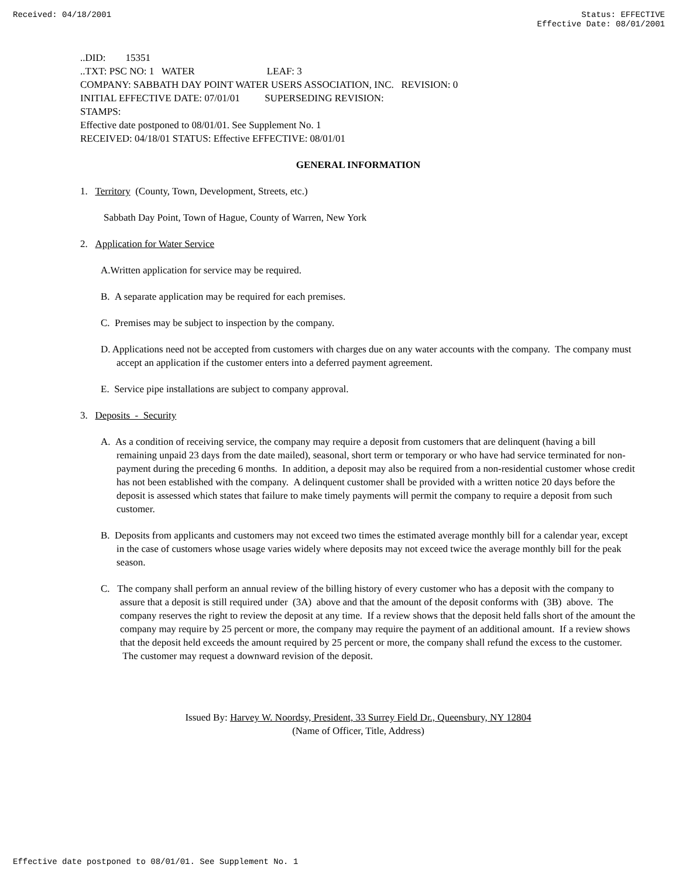Received: 04/18/2001 Status: EFFECTIVE
Effective Date: 08/01/2001
..DID: 15351
..TXT: PSC NO: 1 WATER LEAF: 3
COMPANY: SABBATH DAY POINT WATER USERS ASSOCIATION, INC. REVISION: 0
INITIAL EFFECTIVE DATE: 07/01/01 SUPERSEDING REVISION:
STAMPS:
Effective date postponed to 08/01/01. See Supplement No. 1
RECEIVED: 04/18/01 STATUS: Effective EFFECTIVE: 08/01/01
GENERAL INFORMATION
1. Territory (County, Town, Development, Streets, etc.)
Sabbath Day Point, Town of Hague, County of Warren, New York
2. Application for Water Service
A.Written application for service may be required.
B. A separate application may be required for each premises.
C. Premises may be subject to inspection by the company.
D. Applications need not be accepted from customers with charges due on any water accounts with the company. The company must accept an application if the customer enters into a deferred payment agreement.
E. Service pipe installations are subject to company approval.
3. Deposits - Security
A. As a condition of receiving service, the company may require a deposit from customers that are delinquent (having a bill remaining unpaid 23 days from the date mailed), seasonal, short term or temporary or who have had service terminated for non-payment during the preceding 6 months. In addition, a deposit may also be required from a non-residential customer whose credit has not been established with the company. A delinquent customer shall be provided with a written notice 20 days before the deposit is assessed which states that failure to make timely payments will permit the company to require a deposit from such customer.
B. Deposits from applicants and customers may not exceed two times the estimated average monthly bill for a calendar year, except in the case of customers whose usage varies widely where deposits may not exceed twice the average monthly bill for the peak season.
C. The company shall perform an annual review of the billing history of every customer who has a deposit with the company to assure that a deposit is still required under (3A) above and that the amount of the deposit conforms with (3B) above. The company reserves the right to review the deposit at any time. If a review shows that the deposit held falls short of the amount the company may require by 25 percent or more, the company may require the payment of an additional amount. If a review shows that the deposit held exceeds the amount required by 25 percent or more, the company shall refund the excess to the customer. The customer may request a downward revision of the deposit.
Issued By: Harvey W. Noordsy, President, 33 Surrey Field Dr., Queensbury, NY 12804
(Name of Officer, Title, Address)
Effective date postponed to 08/01/01. See Supplement No. 1